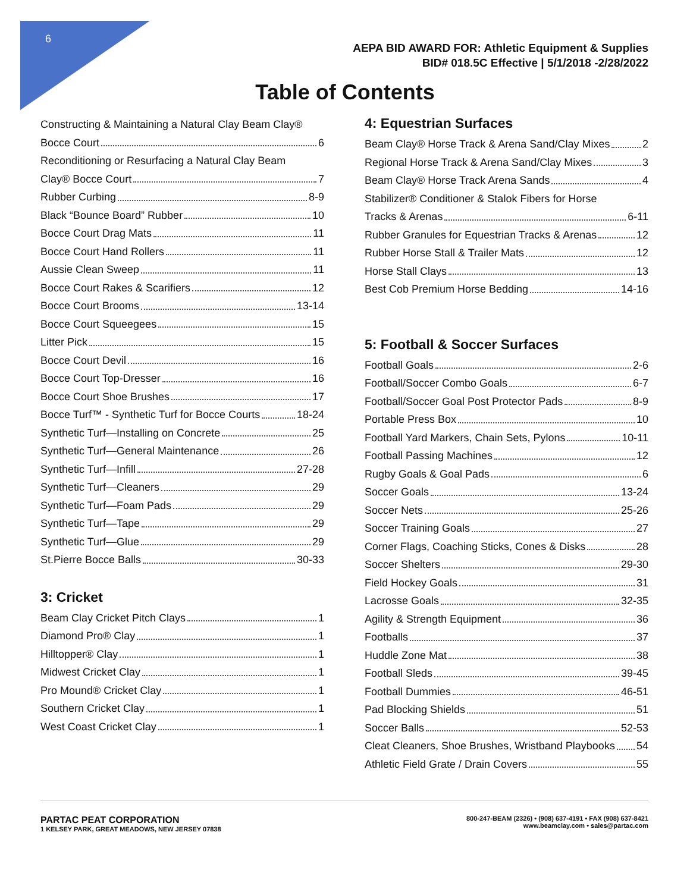6
AEPA BID AWARD FOR: Athletic Equipment & Supplies
BID# 018.5C Effective | 5/1/2018 -2/28/2022
Table of Contents
Constructing & Maintaining a Natural Clay Beam Clay®
Bocce Court 6
Reconditioning or Resurfacing a Natural Clay Beam
Clay® Bocce Court 7
Rubber Curbing 8-9
Black “Bounce Board” Rubber 10
Bocce Court Drag Mats 11
Bocce Court Hand Rollers 11
Aussie Clean Sweep 11
Bocce Court Rakes & Scarifiers 12
Bocce Court Brooms 13-14
Bocce Court Squeegees 15
Litter Pick 15
Bocce Court Devil 16
Bocce Court Top-Dresser 16
Bocce Court Shoe Brushes 17
Bocce Turf™ - Synthetic Turf for Bocce Courts 18-24
Synthetic Turf—Installing on Concrete 25
Synthetic Turf—General Maintenance 26
Synthetic Turf—Infill 27-28
Synthetic Turf—Cleaners 29
Synthetic Turf—Foam Pads 29
Synthetic Turf—Tape 29
Synthetic Turf—Glue 29
St.Pierre Bocce Balls 30-33
3: Cricket
Beam Clay Cricket Pitch Clays 1
Diamond Pro® Clay 1
Hilltopper® Clay 1
Midwest Cricket Clay 1
Pro Mound® Cricket Clay 1
Southern Cricket Clay 1
West Coast Cricket Clay 1
4: Equestrian Surfaces
Beam Clay® Horse Track & Arena Sand/Clay Mixes 2
Regional Horse Track & Arena Sand/Clay Mixes 3
Beam Clay® Horse Track Arena Sands 4
Stabilizer® Conditioner & Stalok Fibers for Horse
Tracks & Arenas 6-11
Rubber Granules for Equestrian Tracks & Arenas 12
Rubber Horse Stall & Trailer Mats 12
Horse Stall Clays 13
Best Cob Premium Horse Bedding 14-16
5: Football & Soccer Surfaces
Football Goals 2-6
Football/Soccer Combo Goals 6-7
Football/Soccer Goal Post Protector Pads 8-9
Portable Press Box 10
Football Yard Markers, Chain Sets, Pylons 10-11
Football Passing Machines 12
Rugby Goals & Goal Pads 6
Soccer Goals 13-24
Soccer Nets 25-26
Soccer Training Goals 27
Corner Flags, Coaching Sticks, Cones & Disks 28
Soccer Shelters 29-30
Field Hockey Goals 31
Lacrosse Goals 32-35
Agility & Strength Equipment 36
Footballs 37
Huddle Zone Mat 38
Football Sleds 39-45
Football Dummies 46-51
Pad Blocking Shields 51
Soccer Balls 52-53
Cleat Cleaners, Shoe Brushes, Wristband Playbooks 54
Athletic Field Grate / Drain Covers 55
PARTAC PEAT CORPORATION
1 KELSEY PARK, GREAT MEADOWS, NEW JERSEY 07838
800-247-BEAM (2326) • (908) 637-4191 • FAX (908) 637-8421
www.beamclay.com • sales@partac.com